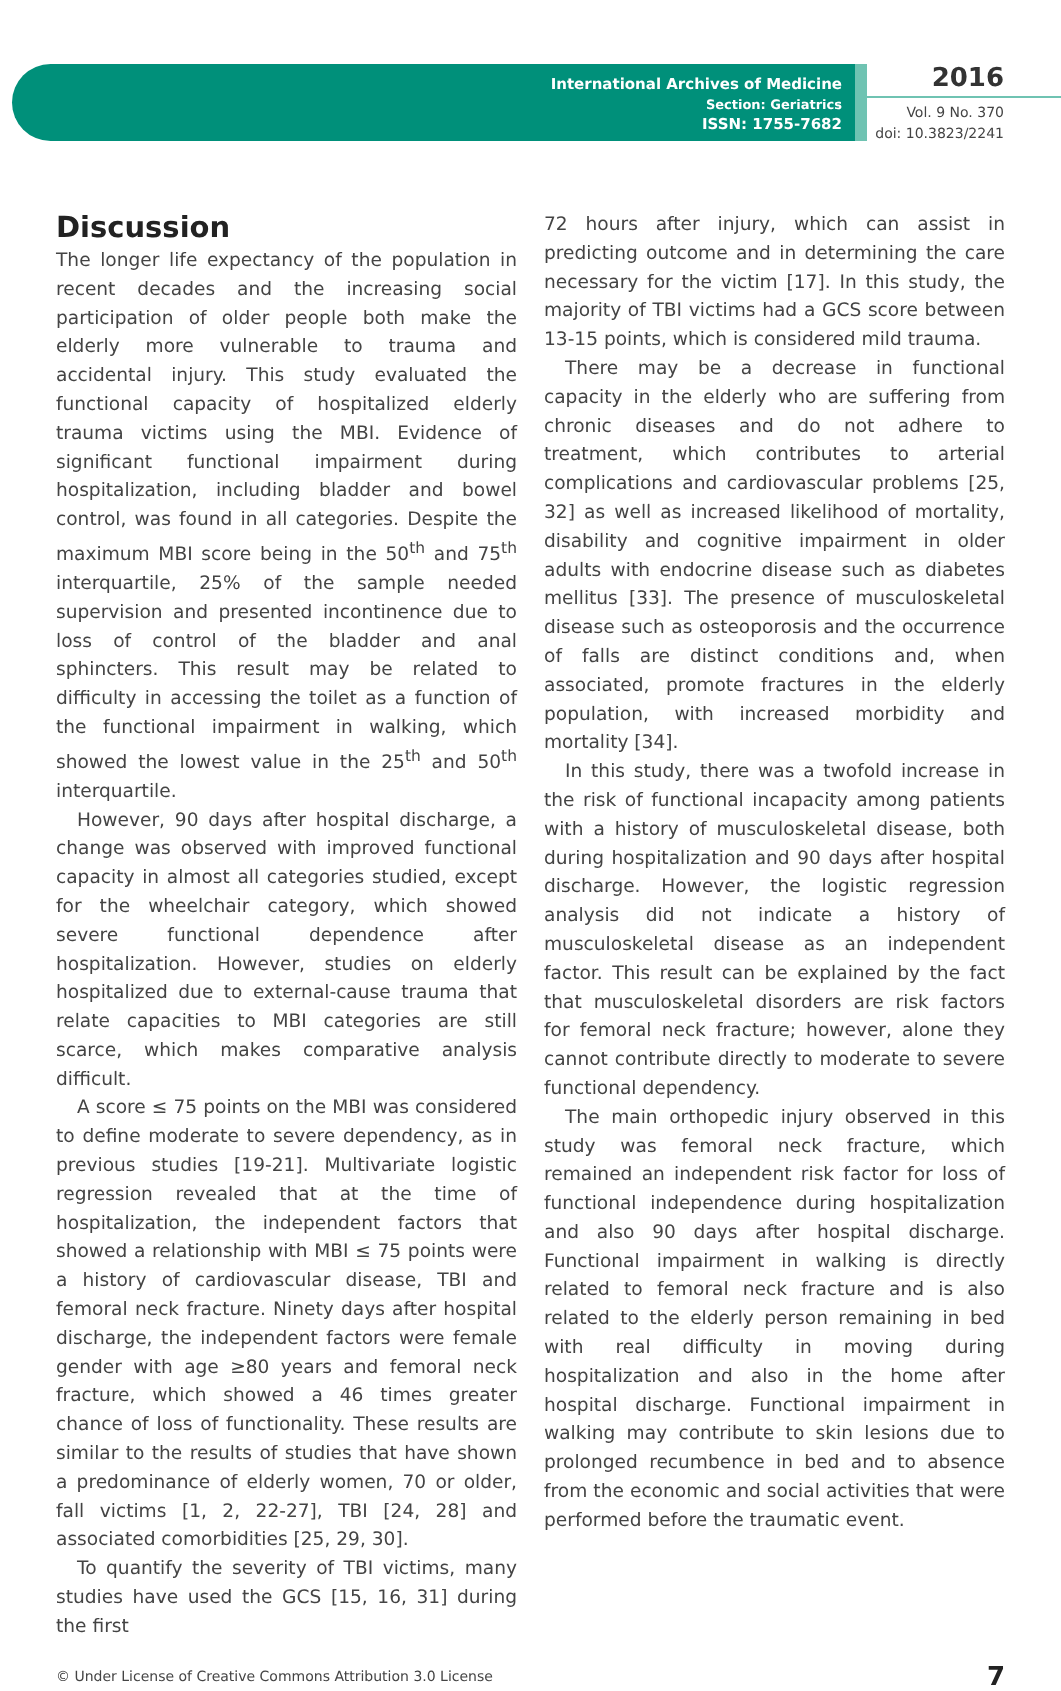International Archives of Medicine
Section: Geriatrics
ISSN: 1755-7682
2016
Vol. 9 No. 370
doi: 10.3823/2241
Discussion
The longer life expectancy of the population in recent decades and the increasing social participation of older people both make the elderly more vulnerable to trauma and accidental injury. This study evaluated the functional capacity of hospitalized elderly trauma victims using the MBI. Evidence of significant functional impairment during hospitalization, including bladder and bowel control, was found in all categories. Despite the maximum MBI score being in the 50<sup>th</sup> and 75<sup>th</sup> interquartile, 25% of the sample needed supervision and presented incontinence due to loss of control of the bladder and anal sphincters. This result may be related to difficulty in accessing the toilet as a function of the functional impairment in walking, which showed the lowest value in the 25<sup>th</sup> and 50<sup>th</sup> interquartile.
However, 90 days after hospital discharge, a change was observed with improved functional capacity in almost all categories studied, except for the wheelchair category, which showed severe functional dependence after hospitalization. However, studies on elderly hospitalized due to external-cause trauma that relate capacities to MBI categories are still scarce, which makes comparative analysis difficult.
A score ≤ 75 points on the MBI was considered to define moderate to severe dependency, as in previous studies [19-21]. Multivariate logistic regression revealed that at the time of hospitalization, the independent factors that showed a relationship with MBI ≤ 75 points were a history of cardiovascular disease, TBI and femoral neck fracture. Ninety days after hospital discharge, the independent factors were female gender with age ≥80 years and femoral neck fracture, which showed a 46 times greater chance of loss of functionality. These results are similar to the results of studies that have shown a predominance of elderly women, 70 or older, fall victims [1, 2, 22-27], TBI [24, 28] and associated comorbidities [25, 29, 30].
To quantify the severity of TBI victims, many studies have used the GCS [15, 16, 31] during the first
72 hours after injury, which can assist in predicting outcome and in determining the care necessary for the victim [17]. In this study, the majority of TBI victims had a GCS score between 13-15 points, which is considered mild trauma.
There may be a decrease in functional capacity in the elderly who are suffering from chronic diseases and do not adhere to treatment, which contributes to arterial complications and cardiovascular problems [25, 32] as well as increased likelihood of mortality, disability and cognitive impairment in older adults with endocrine disease such as diabetes mellitus [33]. The presence of musculoskeletal disease such as osteoporosis and the occurrence of falls are distinct conditions and, when associated, promote fractures in the elderly population, with increased morbidity and mortality [34].
In this study, there was a twofold increase in the risk of functional incapacity among patients with a history of musculoskeletal disease, both during hospitalization and 90 days after hospital discharge. However, the logistic regression analysis did not indicate a history of musculoskeletal disease as an independent factor. This result can be explained by the fact that musculoskeletal disorders are risk factors for femoral neck fracture; however, alone they cannot contribute directly to moderate to severe functional dependency.
The main orthopedic injury observed in this study was femoral neck fracture, which remained an independent risk factor for loss of functional independence during hospitalization and also 90 days after hospital discharge. Functional impairment in walking is directly related to femoral neck fracture and is also related to the elderly person remaining in bed with real difficulty in moving during hospitalization and also in the home after hospital discharge. Functional impairment in walking may contribute to skin lesions due to prolonged recumbence in bed and to absence from the economic and social activities that were performed before the traumatic event.
© Under License of Creative Commons Attribution 3.0 License 7